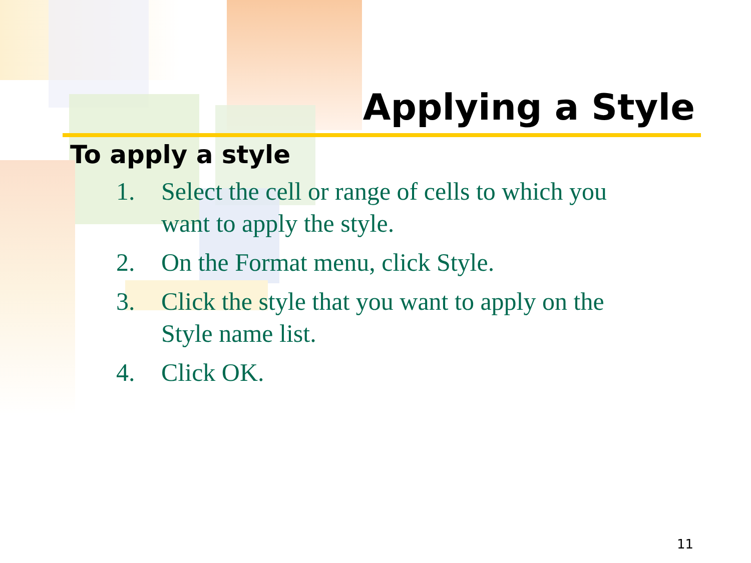Applying a Style
To apply a style
1. Select the cell or range of cells to which you want to apply the style.
2. On the Format menu, click Style.
3. Click the style that you want to apply on the Style name list.
4. Click OK.
11